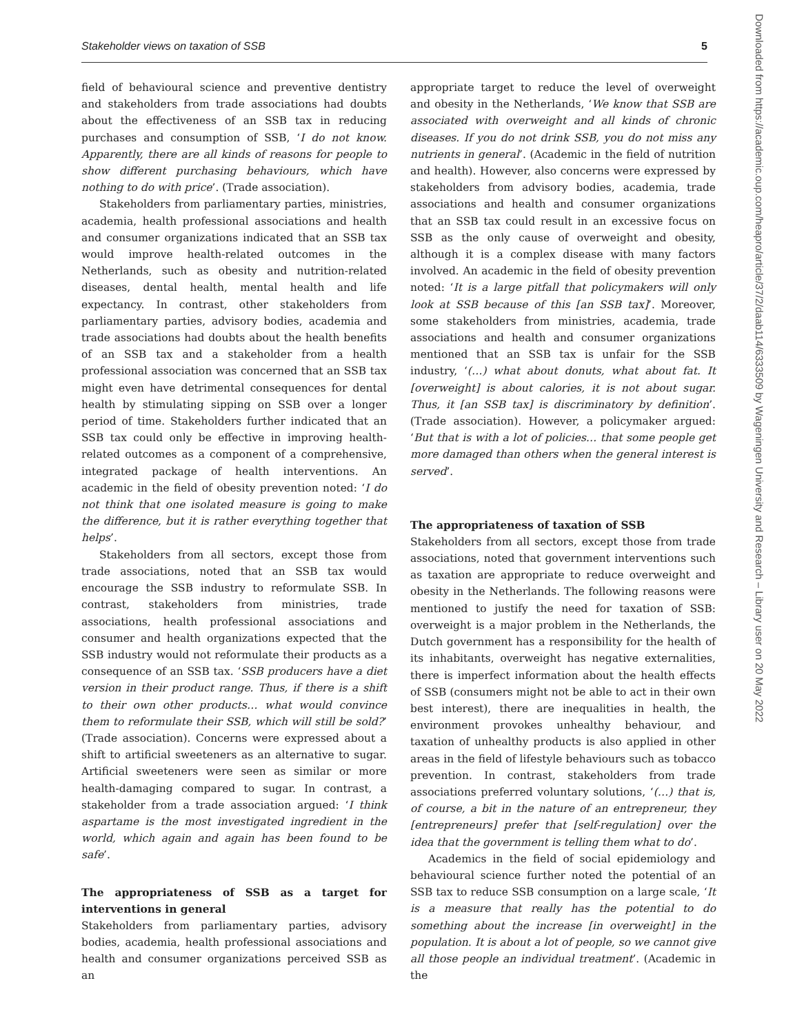Stakeholder views on taxation of SSB 5
field of behavioural science and preventive dentistry and stakeholders from trade associations had doubts about the effectiveness of an SSB tax in reducing purchases and consumption of SSB, ‘I do not know. Apparently, there are all kinds of reasons for people to show different purchasing behaviours, which have nothing to do with price’. (Trade association).
Stakeholders from parliamentary parties, ministries, academia, health professional associations and health and consumer organizations indicated that an SSB tax would improve health-related outcomes in the Netherlands, such as obesity and nutrition-related diseases, dental health, mental health and life expectancy. In contrast, other stakeholders from parliamentary parties, advisory bodies, academia and trade associations had doubts about the health benefits of an SSB tax and a stakeholder from a health professional association was concerned that an SSB tax might even have detrimental consequences for dental health by stimulating sipping on SSB over a longer period of time. Stakeholders further indicated that an SSB tax could only be effective in improving health-related outcomes as a component of a comprehensive, integrated package of health interventions. An academic in the field of obesity prevention noted: ‘I do not think that one isolated measure is going to make the difference, but it is rather everything together that helps’.
Stakeholders from all sectors, except those from trade associations, noted that an SSB tax would encourage the SSB industry to reformulate SSB. In contrast, stakeholders from ministries, trade associations, health professional associations and consumer and health organizations expected that the SSB industry would not reformulate their products as a consequence of an SSB tax. ‘SSB producers have a diet version in their product range. Thus, if there is a shift to their own other products… what would convince them to reformulate their SSB, which will still be sold?’ (Trade association). Concerns were expressed about a shift to artificial sweeteners as an alternative to sugar. Artificial sweeteners were seen as similar or more health-damaging compared to sugar. In contrast, a stakeholder from a trade association argued: ‘I think aspartame is the most investigated ingredient in the world, which again and again has been found to be safe’.
The appropriateness of SSB as a target for interventions in general
Stakeholders from parliamentary parties, advisory bodies, academia, health professional associations and health and consumer organizations perceived SSB as an
appropriate target to reduce the level of overweight and obesity in the Netherlands, ‘We know that SSB are associated with overweight and all kinds of chronic diseases. If you do not drink SSB, you do not miss any nutrients in general’. (Academic in the field of nutrition and health). However, also concerns were expressed by stakeholders from advisory bodies, academia, trade associations and health and consumer organizations that an SSB tax could result in an excessive focus on SSB as the only cause of overweight and obesity, although it is a complex disease with many factors involved. An academic in the field of obesity prevention noted: ‘It is a large pitfall that policymakers will only look at SSB because of this [an SSB tax]’. Moreover, some stakeholders from ministries, academia, trade associations and health and consumer organizations mentioned that an SSB tax is unfair for the SSB industry, ‘(…) what about donuts, what about fat. It [overweight] is about calories, it is not about sugar. Thus, it [an SSB tax] is discriminatory by definition’. (Trade association). However, a policymaker argued: ‘But that is with a lot of policies… that some people get more damaged than others when the general interest is served’.
The appropriateness of taxation of SSB
Stakeholders from all sectors, except those from trade associations, noted that government interventions such as taxation are appropriate to reduce overweight and obesity in the Netherlands. The following reasons were mentioned to justify the need for taxation of SSB: overweight is a major problem in the Netherlands, the Dutch government has a responsibility for the health of its inhabitants, overweight has negative externalities, there is imperfect information about the health effects of SSB (consumers might not be able to act in their own best interest), there are inequalities in health, the environment provokes unhealthy behaviour, and taxation of unhealthy products is also applied in other areas in the field of lifestyle behaviours such as tobacco prevention. In contrast, stakeholders from trade associations preferred voluntary solutions, ‘(…) that is, of course, a bit in the nature of an entrepreneur, they [entrepreneurs] prefer that [self-regulation] over the idea that the government is telling them what to do’.
Academics in the field of social epidemiology and behavioural science further noted the potential of an SSB tax to reduce SSB consumption on a large scale, ‘It is a measure that really has the potential to do something about the increase [in overweight] in the population. It is about a lot of people, so we cannot give all those people an individual treatment’. (Academic in the
Downloaded from https://academic.oup.com/heapro/article/37/2/daab114/6333509 by Wageningen University and Research – Library user on 20 May 2022